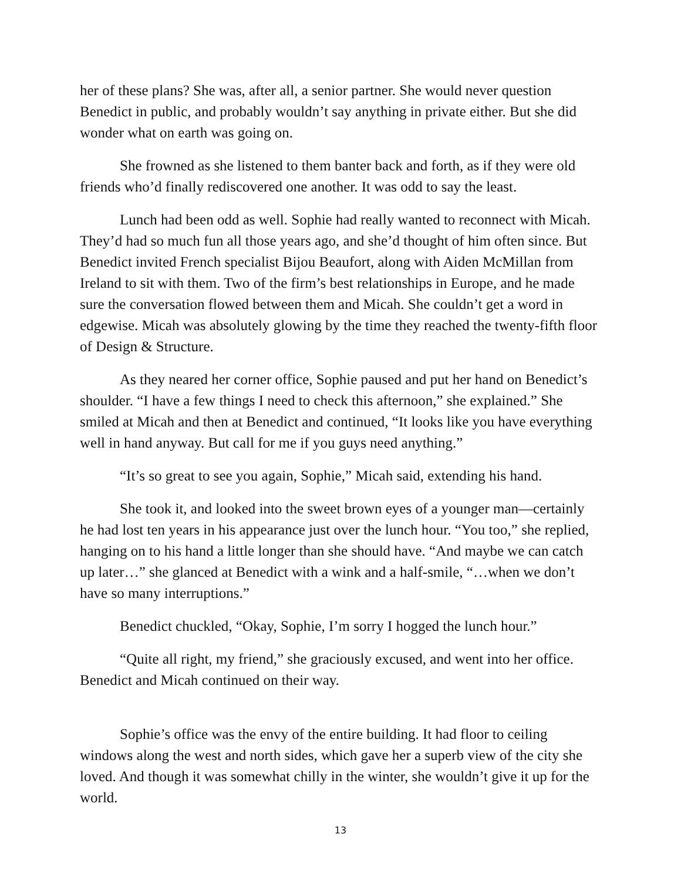her of these plans? She was, after all, a senior partner. She would never question Benedict in public, and probably wouldn’t say anything in private either. But she did wonder what on earth was going on.
She frowned as she listened to them banter back and forth, as if they were old friends who’d finally rediscovered one another. It was odd to say the least.
Lunch had been odd as well. Sophie had really wanted to reconnect with Micah. They’d had so much fun all those years ago, and she’d thought of him often since. But Benedict invited French specialist Bijou Beaufort, along with Aiden McMillan from Ireland to sit with them. Two of the firm’s best relationships in Europe, and he made sure the conversation flowed between them and Micah. She couldn’t get a word in edgewise. Micah was absolutely glowing by the time they reached the twenty-fifth floor of Design & Structure.
As they neared her corner office, Sophie paused and put her hand on Benedict’s shoulder. “I have a few things I need to check this afternoon,” she explained.” She smiled at Micah and then at Benedict and continued, “It looks like you have everything well in hand anyway. But call for me if you guys need anything.”
“It’s so great to see you again, Sophie,” Micah said, extending his hand.
She took it, and looked into the sweet brown eyes of a younger man—certainly he had lost ten years in his appearance just over the lunch hour. “You too,” she replied, hanging on to his hand a little longer than she should have. “And maybe we can catch up later…” she glanced at Benedict with a wink and a half-smile, “…when we don’t have so many interruptions.”
Benedict chuckled, “Okay, Sophie, I’m sorry I hogged the lunch hour.”
“Quite all right, my friend,” she graciously excused, and went into her office. Benedict and Micah continued on their way.
Sophie’s office was the envy of the entire building. It had floor to ceiling windows along the west and north sides, which gave her a superb view of the city she loved. And though it was somewhat chilly in the winter, she wouldn’t give it up for the world.
13